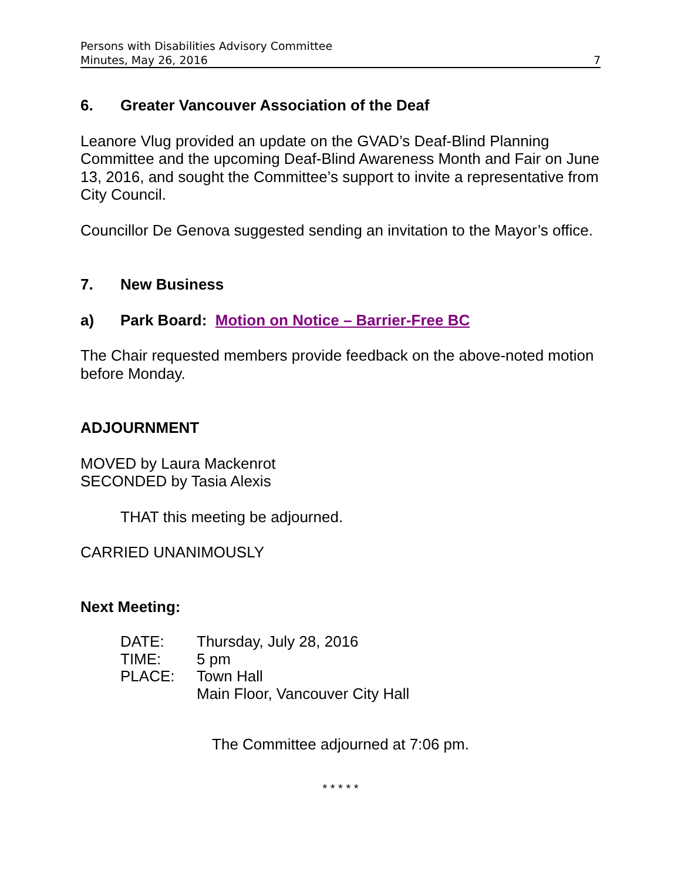Persons with Disabilities Advisory Committee
Minutes, May 26, 2016 7
6. Greater Vancouver Association of the Deaf
Leanore Vlug provided an update on the GVAD’s Deaf-Blind Planning Committee and the upcoming Deaf-Blind Awareness Month and Fair on June 13, 2016, and sought the Committee’s support to invite a representative from City Council.
Councillor De Genova suggested sending an invitation to the Mayor’s office.
7. New Business
a) Park Board: Motion on Notice – Barrier-Free BC
The Chair requested members provide feedback on the above-noted motion before Monday.
ADJOURNMENT
MOVED by Laura Mackenrot
SECONDED by Tasia Alexis
THAT this meeting be adjourned.
CARRIED UNANIMOUSLY
Next Meeting:
| DATE: | Thursday, July 28, 2016 |
| TIME: | 5 pm |
| PLACE: | Town Hall |
| | Main Floor, Vancouver City Hall |
The Committee adjourned at 7:06 pm.
* * * * *